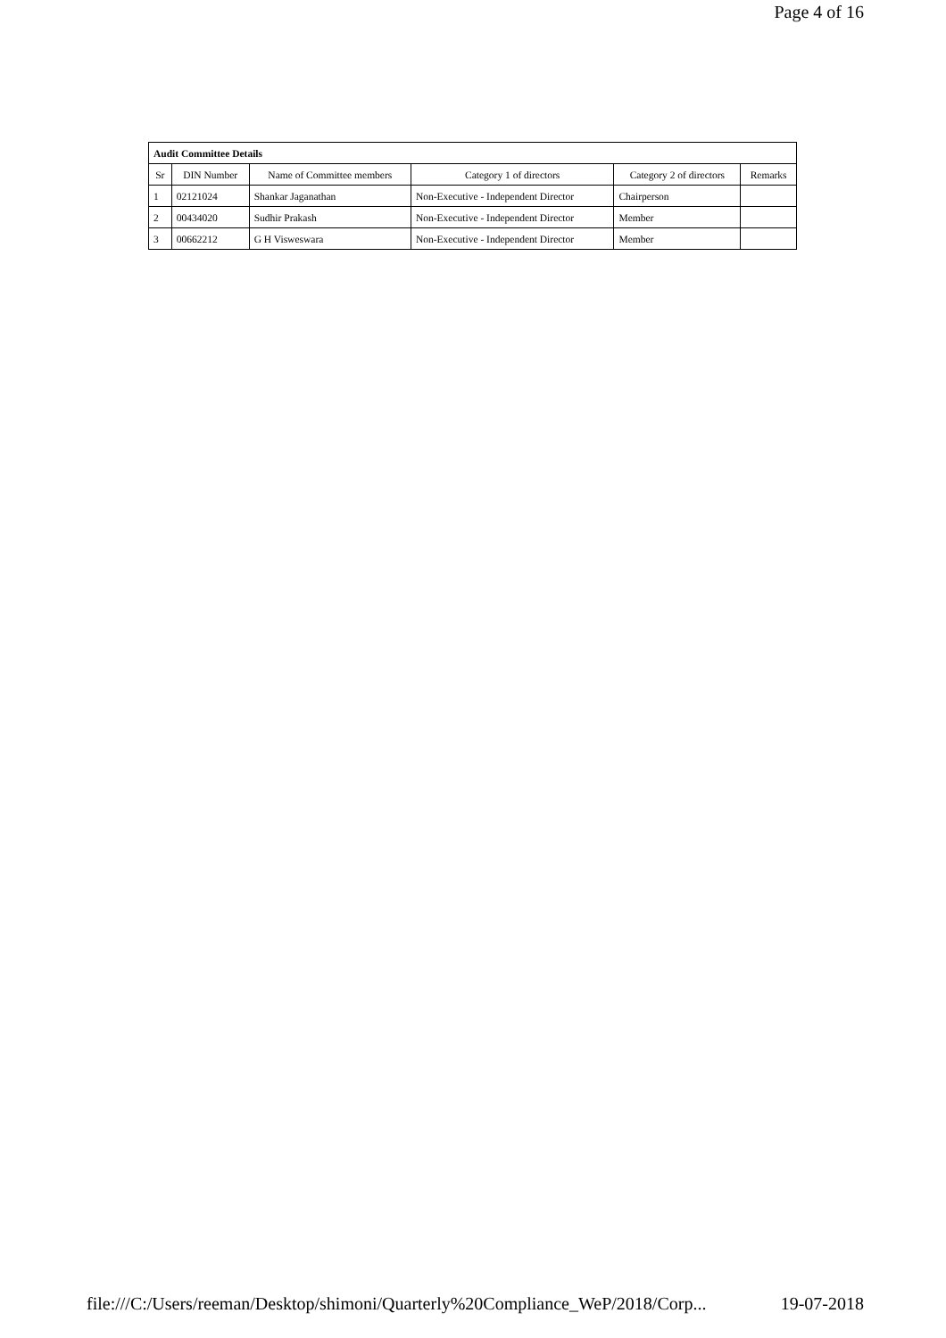Page 4 of 16
| Audit Committee Details | | | | | |
| Sr | DIN Number | Name of Committee members | Category 1 of directors | Category 2 of directors | Remarks |
| 1 | 02121024 | Shankar Jaganathan | Non-Executive - Independent Director | Chairperson | |
| 2 | 00434020 | Sudhir Prakash | Non-Executive - Independent Director | Member | |
| 3 | 00662212 | G H Visweswara | Non-Executive - Independent Director | Member | |
file:///C:/Users/reeman/Desktop/shimoni/Quarterly%20Compliance_WeP/2018/Corp... 19-07-2018